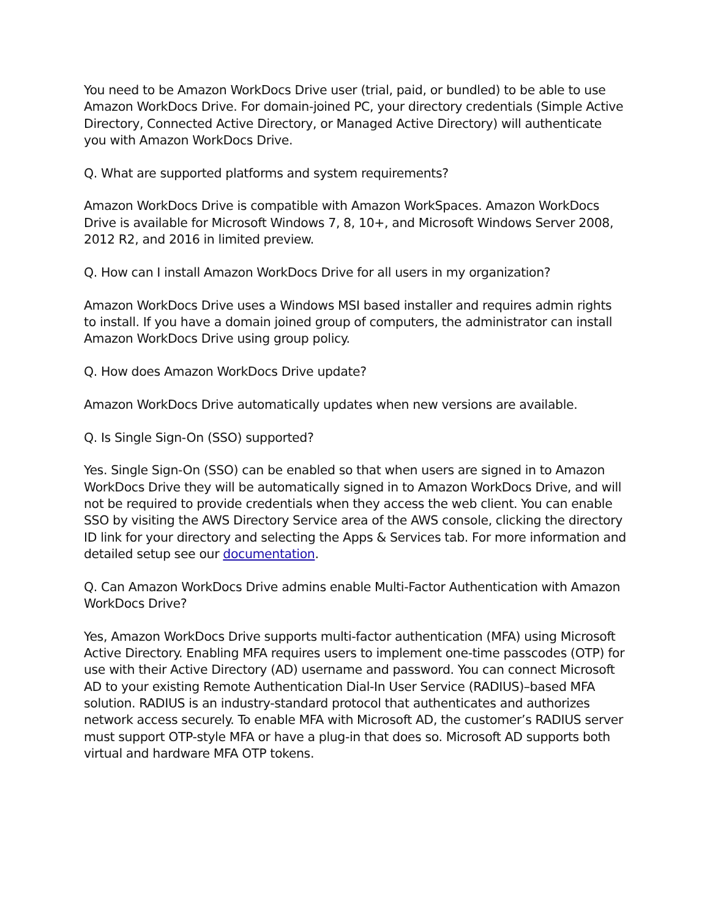You need to be Amazon WorkDocs Drive user (trial, paid, or bundled) to be able to use Amazon WorkDocs Drive. For domain-joined PC, your directory credentials (Simple Active Directory, Connected Active Directory, or Managed Active Directory) will authenticate you with Amazon WorkDocs Drive.
Q. What are supported platforms and system requirements?
Amazon WorkDocs Drive is compatible with Amazon WorkSpaces. Amazon WorkDocs Drive is available for Microsoft Windows 7, 8, 10+, and Microsoft Windows Server 2008, 2012 R2, and 2016 in limited preview.
Q. How can I install Amazon WorkDocs Drive for all users in my organization?
Amazon WorkDocs Drive uses a Windows MSI based installer and requires admin rights to install. If you have a domain joined group of computers, the administrator can install Amazon WorkDocs Drive using group policy.
Q. How does Amazon WorkDocs Drive update?
Amazon WorkDocs Drive automatically updates when new versions are available.
Q. Is Single Sign-On (SSO) supported?
Yes. Single Sign-On (SSO) can be enabled so that when users are signed in to Amazon WorkDocs Drive they will be automatically signed in to Amazon WorkDocs Drive, and will not be required to provide credentials when they access the web client. You can enable SSO by visiting the AWS Directory Service area of the AWS console, clicking the directory ID link for your directory and selecting the Apps & Services tab. For more information and detailed setup see our documentation.
Q. Can Amazon WorkDocs Drive admins enable Multi-Factor Authentication with Amazon WorkDocs Drive?
Yes, Amazon WorkDocs Drive supports multi-factor authentication (MFA) using Microsoft Active Directory. Enabling MFA requires users to implement one-time passcodes (OTP) for use with their Active Directory (AD) username and password. You can connect Microsoft AD to your existing Remote Authentication Dial-In User Service (RADIUS)–based MFA solution. RADIUS is an industry-standard protocol that authenticates and authorizes network access securely. To enable MFA with Microsoft AD, the customer’s RADIUS server must support OTP-style MFA or have a plug-in that does so. Microsoft AD supports both virtual and hardware MFA OTP tokens.